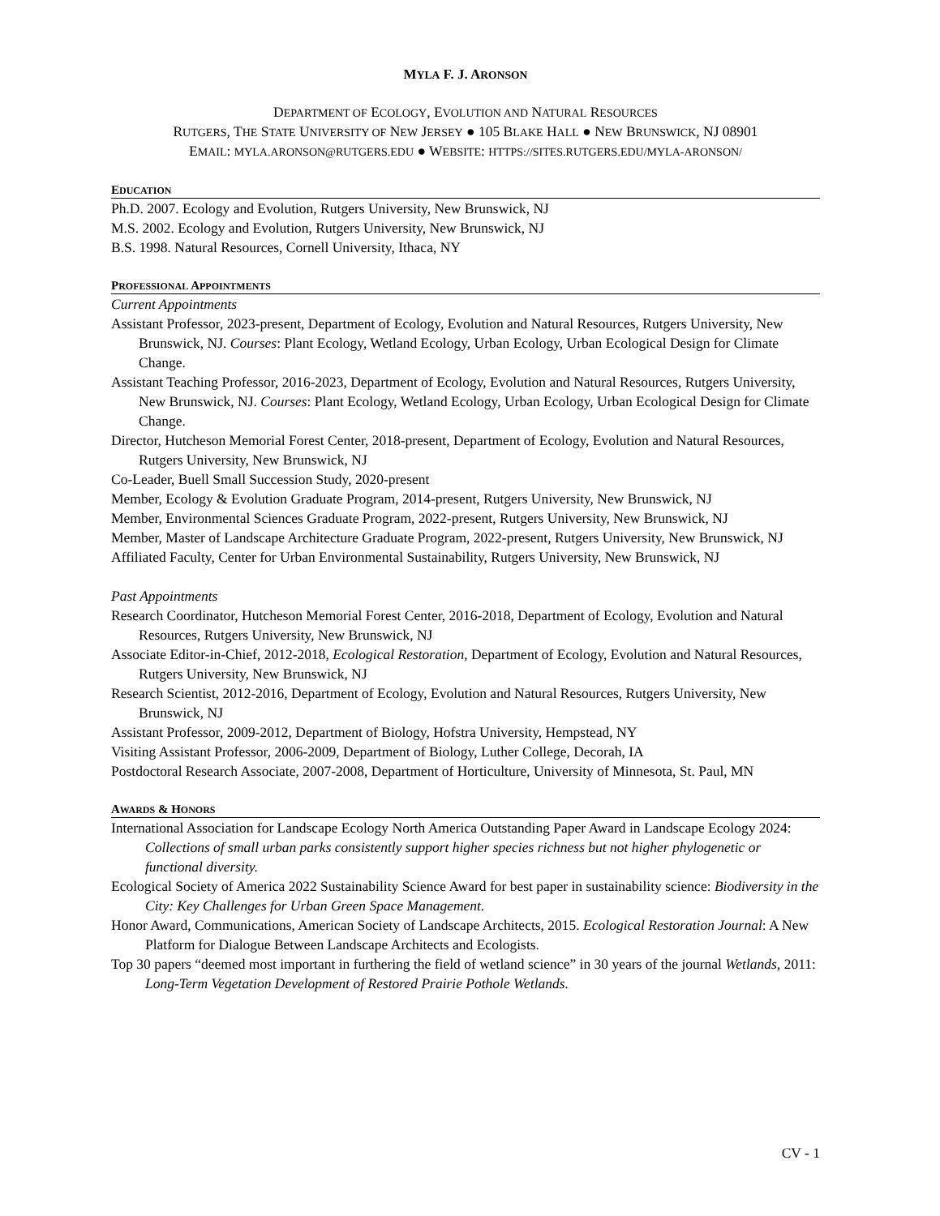MYLA F. J. ARONSON
DEPARTMENT OF ECOLOGY, EVOLUTION AND NATURAL RESOURCES
RUTGERS, THE STATE UNIVERSITY OF NEW JERSEY ● 105 BLAKE HALL ● NEW BRUNSWICK, NJ 08901
EMAIL: MYLA.ARONSON@RUTGERS.EDU ● WEBSITE: HTTPS://SITES.RUTGERS.EDU/MYLA-ARONSON/
EDUCATION
Ph.D. 2007. Ecology and Evolution, Rutgers University, New Brunswick, NJ
M.S. 2002. Ecology and Evolution, Rutgers University, New Brunswick, NJ
B.S. 1998. Natural Resources, Cornell University, Ithaca, NY
PROFESSIONAL APPOINTMENTS
Current Appointments
Assistant Professor, 2023-present, Department of Ecology, Evolution and Natural Resources, Rutgers University, New Brunswick, NJ. Courses: Plant Ecology, Wetland Ecology, Urban Ecology, Urban Ecological Design for Climate Change.
Assistant Teaching Professor, 2016-2023, Department of Ecology, Evolution and Natural Resources, Rutgers University, New Brunswick, NJ. Courses: Plant Ecology, Wetland Ecology, Urban Ecology, Urban Ecological Design for Climate Change.
Director, Hutcheson Memorial Forest Center, 2018-present, Department of Ecology, Evolution and Natural Resources, Rutgers University, New Brunswick, NJ
Co-Leader, Buell Small Succession Study, 2020-present
Member, Ecology & Evolution Graduate Program, 2014-present, Rutgers University, New Brunswick, NJ
Member, Environmental Sciences Graduate Program, 2022-present, Rutgers University, New Brunswick, NJ
Member, Master of Landscape Architecture Graduate Program, 2022-present, Rutgers University, New Brunswick, NJ
Affiliated Faculty, Center for Urban Environmental Sustainability, Rutgers University, New Brunswick, NJ
Past Appointments
Research Coordinator, Hutcheson Memorial Forest Center, 2016-2018, Department of Ecology, Evolution and Natural Resources, Rutgers University, New Brunswick, NJ
Associate Editor-in-Chief, 2012-2018, Ecological Restoration, Department of Ecology, Evolution and Natural Resources, Rutgers University, New Brunswick, NJ
Research Scientist, 2012-2016, Department of Ecology, Evolution and Natural Resources, Rutgers University, New Brunswick, NJ
Assistant Professor, 2009-2012, Department of Biology, Hofstra University, Hempstead, NY
Visiting Assistant Professor, 2006-2009, Department of Biology, Luther College, Decorah, IA
Postdoctoral Research Associate, 2007-2008, Department of Horticulture, University of Minnesota, St. Paul, MN
AWARDS & HONORS
International Association for Landscape Ecology North America Outstanding Paper Award in Landscape Ecology 2024: Collections of small urban parks consistently support higher species richness but not higher phylogenetic or functional diversity.
Ecological Society of America 2022 Sustainability Science Award for best paper in sustainability science: Biodiversity in the City: Key Challenges for Urban Green Space Management.
Honor Award, Communications, American Society of Landscape Architects, 2015. Ecological Restoration Journal: A New Platform for Dialogue Between Landscape Architects and Ecologists.
Top 30 papers “deemed most important in furthering the field of wetland science” in 30 years of the journal Wetlands, 2011: Long-Term Vegetation Development of Restored Prairie Pothole Wetlands.
CV - 1